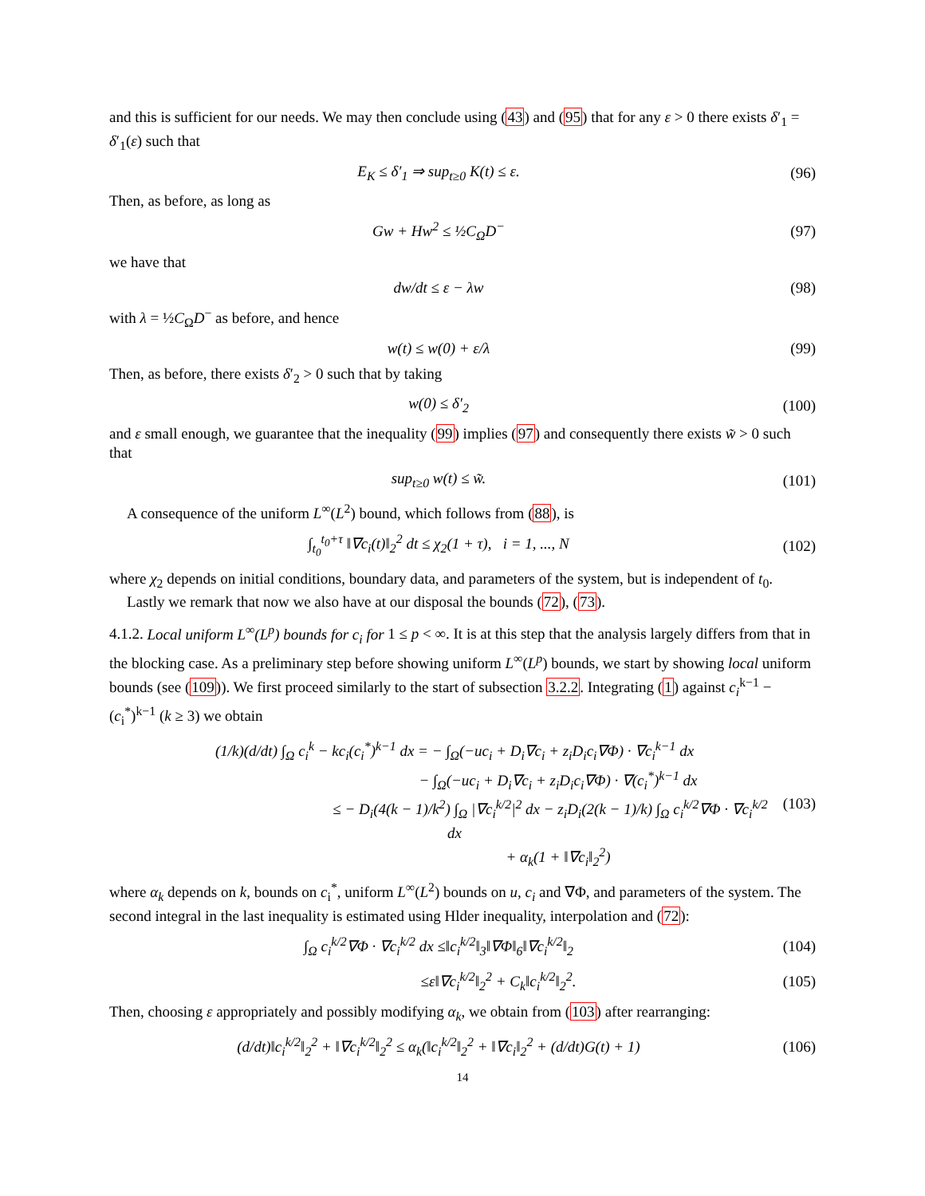and this is sufficient for our needs. We may then conclude using (43) and (95) that for any ε > 0 there exists δ′<sub>1</sub> = δ′<sub>1</sub>(ε) such that
E<sub>K</sub> ≤ δ′<sub>1</sub> ⇒ sup<sub>t≥0</sub> K(t) ≤ ε. (96)
Then, as before, as long as
Gw + Hw<sup>2</sup> ≤ ½C<sub>Ω</sub>D<sup>−</sup> (97)
we have that
dw/dt ≤ ε − λw (98)
with λ = ½C<sub>Ω</sub>D<sup>−</sup> as before, and hence
w(t) ≤ w(0) + ε/λ (99)
Then, as before, there exists δ′<sub>2</sub> > 0 such that by taking
w(0) ≤ δ′<sub>2</sub> (100)
and ε small enough, we guarantee that the inequality (99) implies (97) and consequently there exists w̃ > 0 such that
sup<sub>t≥0</sub> w(t) ≤ w̃. (101)
A consequence of the uniform L<sup>∞</sup>(L<sup>2</sup>) bound, which follows from (88), is
∫<sub>t<sub>0</sub></sub><sup>t<sub>0</sub>+τ</sup> ‖∇c<sub>i</sub>(t)‖<sub>2</sub><sup>2</sup> dt ≤ χ<sub>2</sub>(1 + τ), i = 1, ..., N
(102)
where χ<sub>2</sub> depends on initial conditions, boundary data, and parameters of the system, but is independent of t<sub>0</sub>.
Lastly we remark that now we also have at our disposal the bounds (72), (73).
4.1.2. Local uniform L<sup>∞</sup>(L<sup>p</sup>) bounds for c<sub>i</sub> for 1 ≤ p < ∞. It is at this step that the analysis largely differs from that in the blocking case. As a preliminary step before showing uniform L<sup>∞</sup>(L<sup>p</sup>) bounds, we start by showing local uniform bounds (see (109)). We first proceed similarly to the start of subsection 3.2.2. Integrating (1) against c<sub>i</sub><sup>k−1</sup> − (c<sub>i</sub><sup>*</sup>)<sup>k−1</sup> (k ≥ 3) we obtain
(1/k)(d/dt) ∫<sub>Ω</sub> c<sub>i</sub><sup>k</sup> − kc<sub>i</sub>(c<sub>i</sub><sup>*</sup>)<sup>k−1</sup> dx = − ∫<sub>Ω</sub>(−uc<sub>i</sub> + D<sub>i</sub>∇c<sub>i</sub> + z<sub>i</sub>D<sub>i</sub>c<sub>i</sub>∇Φ) · ∇c<sub>i</sub><sup>k−1</sup> dx
− ∫<sub>Ω</sub>(−uc<sub>i</sub> + D<sub>i</sub>∇c<sub>i</sub> + z<sub>i</sub>D<sub>i</sub>c<sub>i</sub>∇Φ) · ∇(c<sub>i</sub><sup>*</sup>)<sup>k−1</sup> dx
≤ − D<sub>i</sub>(4(k − 1)/k<sup>2</sup>) ∫<sub>Ω</sub> |∇c<sub>i</sub><sup>k/2</sup>|<sup>2</sup> dx − z<sub>i</sub>D<sub>i</sub>(2(k − 1)/k) ∫<sub>Ω</sub> c<sub>i</sub><sup>k/2</sup>∇Φ · ∇c<sub>i</sub><sup>k/2</sup> dx
+ α<sub>k</sub>(1 + ‖∇c<sub>i</sub>‖<sub>2</sub><sup>2</sup>)
(103)
where α<sub>k</sub> depends on k, bounds on c<sub>i</sub><sup>*</sup>, uniform L<sup>∞</sup>(L<sup>2</sup>) bounds on u, c<sub>i</sub> and ∇Φ, and parameters of the system. The second integral in the last inequality is estimated using Hlder inequality, interpolation and (72):
∫<sub>Ω</sub> c<sub>i</sub><sup>k/2</sup>∇Φ · ∇c<sub>i</sub><sup>k/2</sup> dx ≤‖c<sub>i</sub><sup>k/2</sup>‖<sub>3</sub>‖∇Φ‖<sub>6</sub>‖∇c<sub>i</sub><sup>k/2</sup>‖<sub>2</sub>
(104)
≤ε‖∇c<sub>i</sub><sup>k/2</sup>‖<sub>2</sub><sup>2</sup> + C<sub>k</sub>‖c<sub>i</sub><sup>k/2</sup>‖<sub>2</sub><sup>2</sup>. (105)
Then, choosing ε appropriately and possibly modifying α<sub>k</sub>, we obtain from (103) after rearranging:
(d/dt)‖c<sub>i</sub><sup>k/2</sup>‖<sub>2</sub><sup>2</sup> + ‖∇c<sub>i</sub><sup>k/2</sup>‖<sub>2</sub><sup>2</sup> ≤ α<sub>k</sub>(‖c<sub>i</sub><sup>k/2</sup>‖<sub>2</sub><sup>2</sup> + ‖∇c<sub>i</sub>‖<sub>2</sub><sup>2</sup> + (d/dt)G(t) + 1)
(106)
14